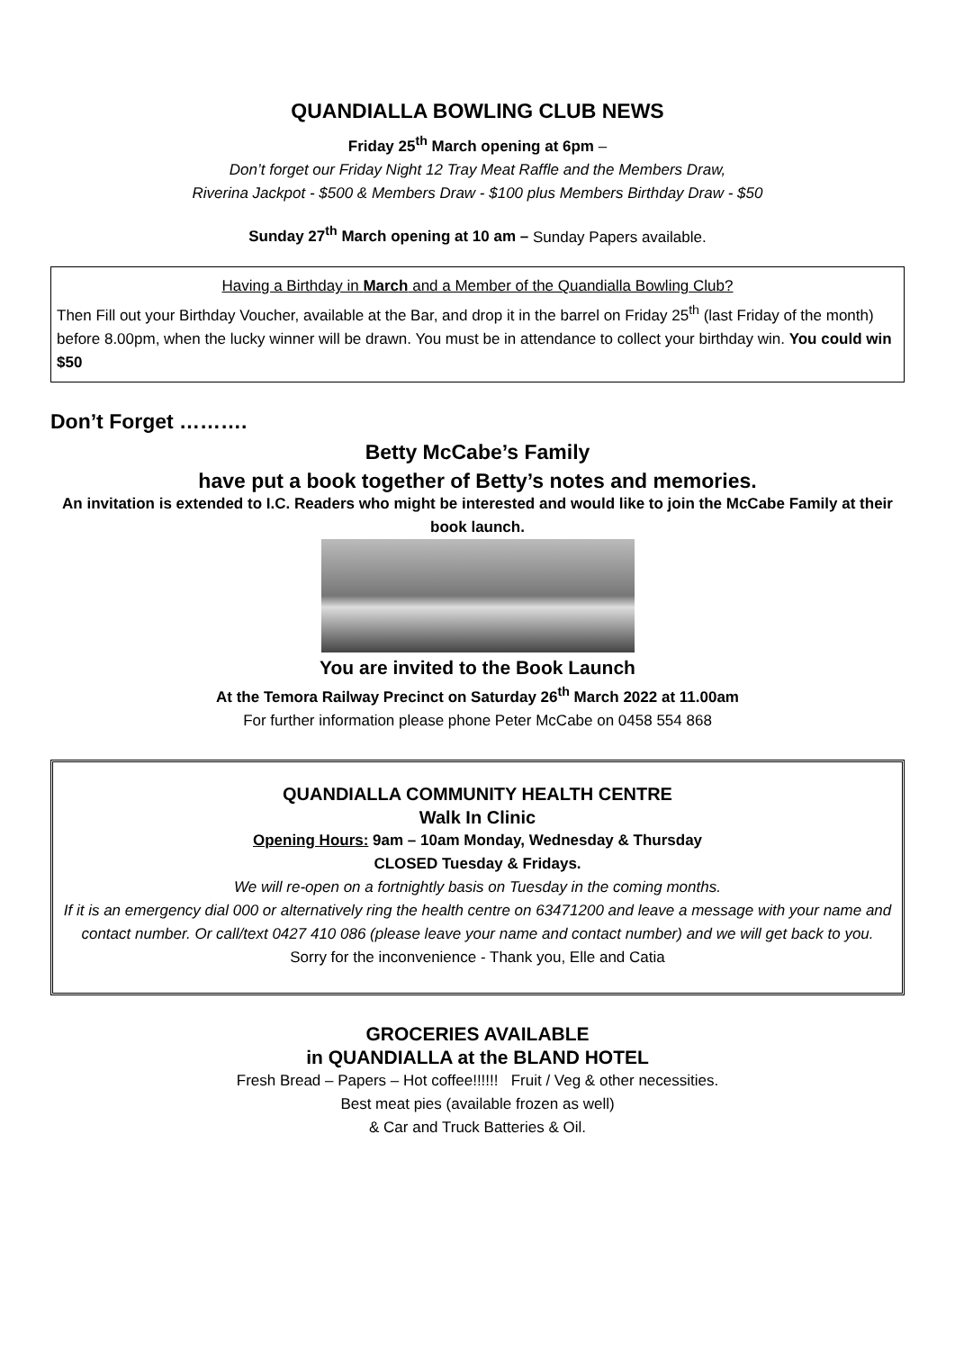QUANDIALLA BOWLING CLUB NEWS
Friday 25<sup>th</sup> March opening at 6pm –
Don’t forget our Friday Night 12 Tray Meat Raffle and the Members Draw,
Riverina Jackpot - $500 & Members Draw - $100 plus Members Birthday Draw - $50
Sunday 27<sup>th</sup> March opening at 10 am – Sunday Papers available.
Having a Birthday in March and a Member of the Quandialla Bowling Club?
Then Fill out your Birthday Voucher, available at the Bar, and drop it in the barrel on Friday 25<sup>th</sup> (last Friday of the month) before 8.00pm, when the lucky winner will be drawn. You must be in attendance to collect your birthday win. You could win $50
Don’t Forget ……….
Betty McCabe’s Family
have put a book together of Betty’s notes and memories.
An invitation is extended to I.C. Readers who might be interested and would like to join the McCabe Family at their book launch.
You are invited to the Book Launch
At the Temora Railway Precinct on Saturday 26<sup>th</sup> March 2022 at 11.00am
For further information please phone Peter McCabe on 0458 554 868
QUANDIALLA COMMUNITY HEALTH CENTRE
Walk In Clinic
Opening Hours: 9am – 10am Monday, Wednesday & Thursday
CLOSED Tuesday & Fridays.
We will re-open on a fortnightly basis on Tuesday in the coming months.
If it is an emergency dial 000 or alternatively ring the health centre on 63471200 and leave a message with your name and contact number. Or call/text 0427 410 086 (please leave your name and contact number) and we will get back to you.
Sorry for the inconvenience - Thank you, Elle and Catia
GROCERIES AVAILABLE
in QUANDIALLA at the BLAND HOTEL
Fresh Bread – Papers – Hot coffee!!!!!! Fruit / Veg & other necessities.
Best meat pies (available frozen as well)
& Car and Truck Batteries & Oil.